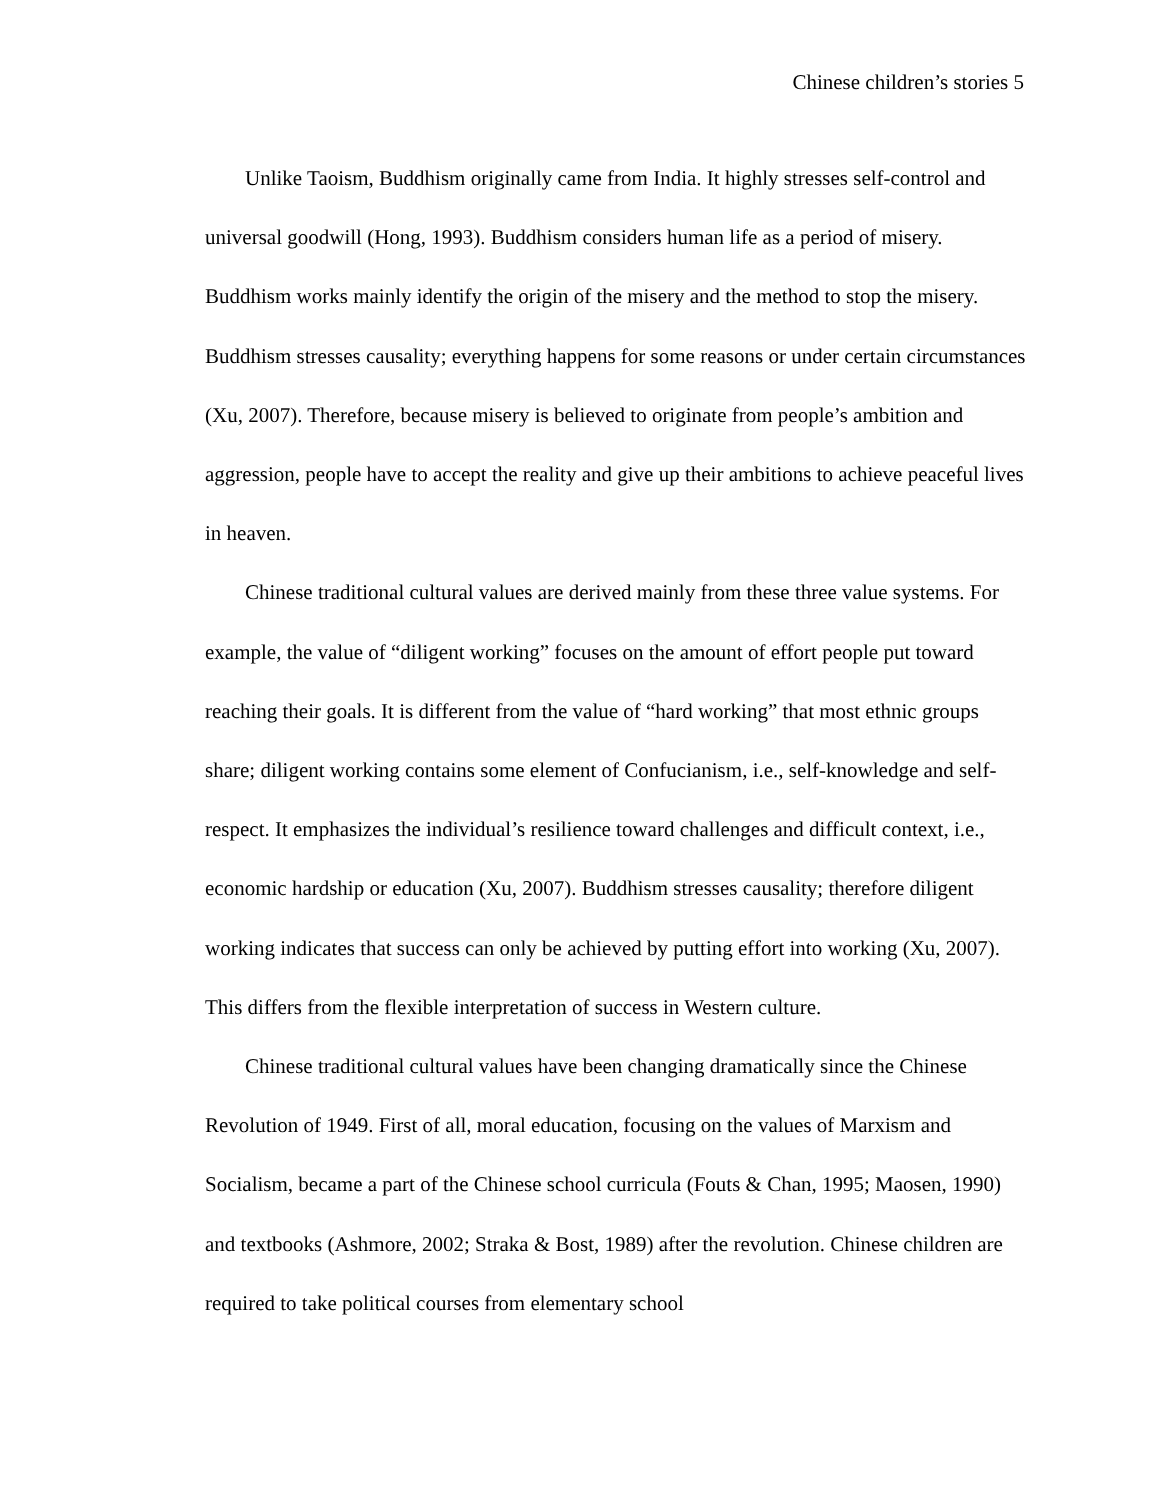Chinese children’s stories 5
Unlike Taoism, Buddhism originally came from India. It highly stresses self-control and universal goodwill (Hong, 1993). Buddhism considers human life as a period of misery. Buddhism works mainly identify the origin of the misery and the method to stop the misery. Buddhism stresses causality; everything happens for some reasons or under certain circumstances (Xu, 2007). Therefore, because misery is believed to originate from people’s ambition and aggression, people have to accept the reality and give up their ambitions to achieve peaceful lives in heaven.
Chinese traditional cultural values are derived mainly from these three value systems. For example, the value of “diligent working” focuses on the amount of effort people put toward reaching their goals. It is different from the value of “hard working” that most ethnic groups share; diligent working contains some element of Confucianism, i.e., self-knowledge and self-respect. It emphasizes the individual’s resilience toward challenges and difficult context, i.e., economic hardship or education (Xu, 2007). Buddhism stresses causality; therefore diligent working indicates that success can only be achieved by putting effort into working (Xu, 2007). This differs from the flexible interpretation of success in Western culture.
Chinese traditional cultural values have been changing dramatically since the Chinese Revolution of 1949. First of all, moral education, focusing on the values of Marxism and Socialism, became a part of the Chinese school curricula (Fouts & Chan, 1995; Maosen, 1990) and textbooks (Ashmore, 2002; Straka & Bost, 1989) after the revolution. Chinese children are required to take political courses from elementary school